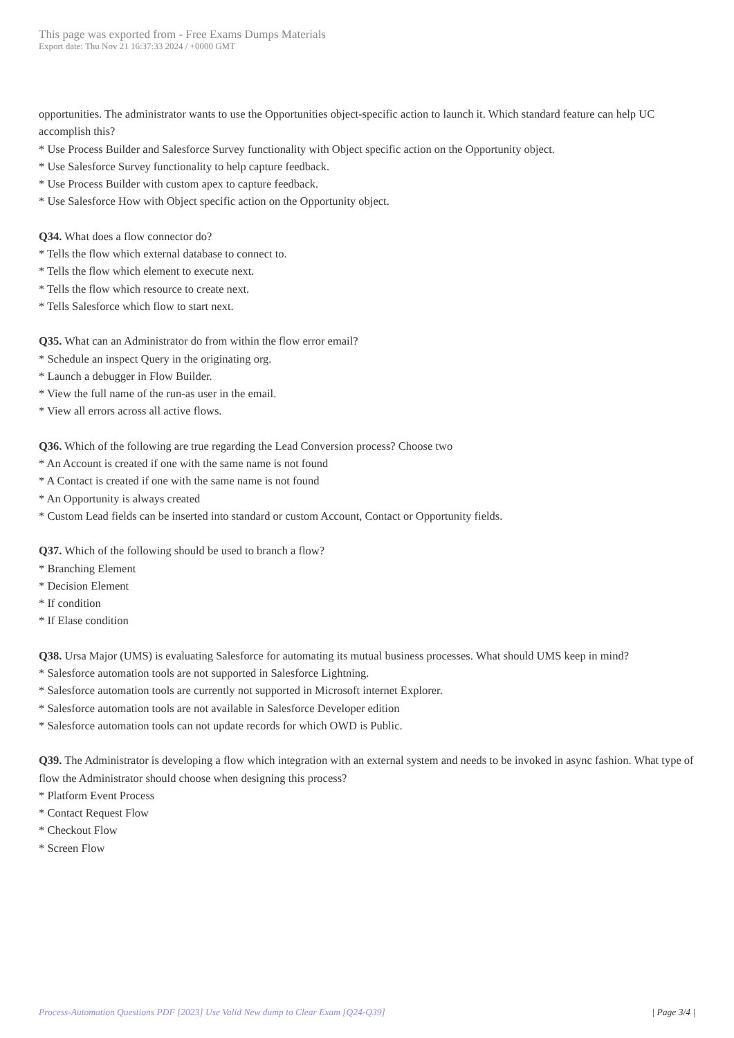This page was exported from - Free Exams Dumps Materials
Export date: Thu Nov 21 16:37:33 2024 / +0000 GMT
opportunities. The administrator wants to use the Opportunities object-specific action to launch it. Which standard feature can help UC accomplish this?
* Use Process Builder and Salesforce Survey functionality with Object specific action on the Opportunity object.
* Use Salesforce Survey functionality to help capture feedback.
* Use Process Builder with custom apex to capture feedback.
* Use Salesforce How with Object specific action on the Opportunity object.
Q34. What does a flow connector do?
* Tells the flow which external database to connect to.
* Tells the flow which element to execute next.
* Tells the flow which resource to create next.
* Tells Salesforce which flow to start next.
Q35. What can an Administrator do from within the flow error email?
* Schedule an inspect Query in the originating org.
* Launch a debugger in Flow Builder.
* View the full name of the run-as user in the email.
* View all errors across all active flows.
Q36. Which of the following are true regarding the Lead Conversion process? Choose two
* An Account is created if one with the same name is not found
* A Contact is created if one with the same name is not found
* An Opportunity is always created
* Custom Lead fields can be inserted into standard or custom Account, Contact or Opportunity fields.
Q37. Which of the following should be used to branch a flow?
* Branching Element
* Decision Element
* If condition
* If Elase condition
Q38. Ursa Major (UMS) is evaluating Salesforce for automating its mutual business processes. What should UMS keep in mind?
* Salesforce automation tools are not supported in Salesforce Lightning.
* Salesforce automation tools are currently not supported in Microsoft internet Explorer.
* Salesforce automation tools are not available in Salesforce Developer edition
* Salesforce automation tools can not update records for which OWD is Public.
Q39. The Administrator is developing a flow which integration with an external system and needs to be invoked in async fashion. What type of flow the Administrator should choose when designing this process?
* Platform Event Process
* Contact Request Flow
* Checkout Flow
* Screen Flow
Process-Automation Questions PDF [2023] Use Valid New dump to Clear Exam [Q24-Q39] | Page 3/4 |